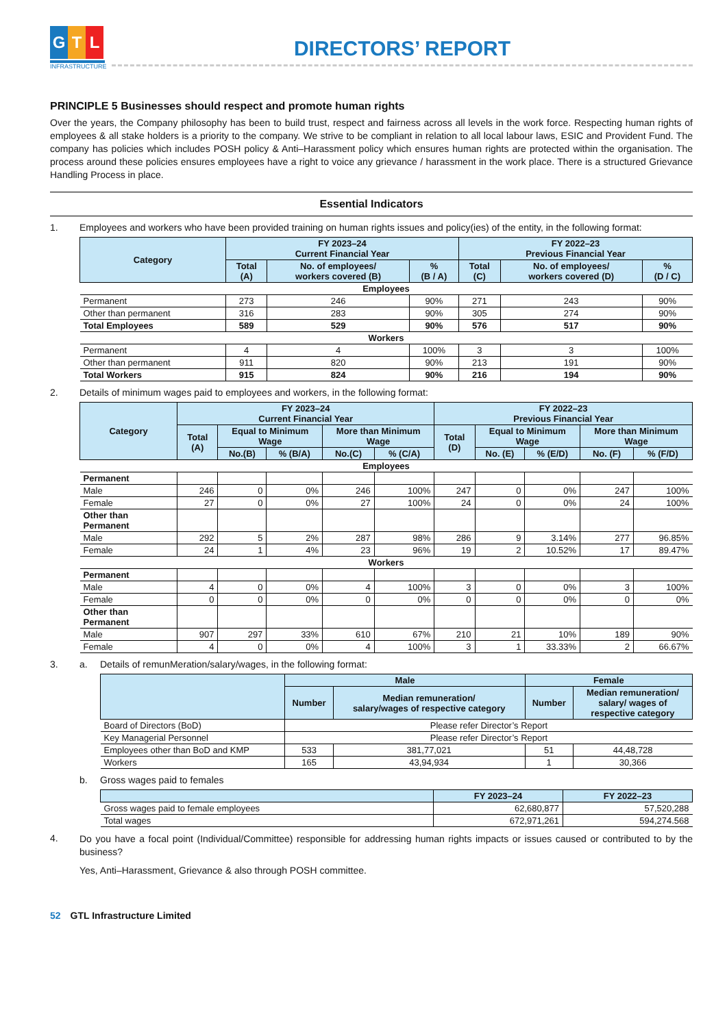G T L
INFRASTRUCTURE
DIRECTORS’ REPORT
PRINCIPLE 5 Businesses should respect and promote human rights
Over the years, the Company philosophy has been to build trust, respect and fairness across all levels in the work force. Respecting human rights of employees & all stake holders is a priority to the company. We strive to be compliant in relation to all local labour laws, ESIC and Provident Fund. The company has policies which includes POSH policy & Anti–Harassment policy which ensures human rights are protected within the organisation. The process around these policies ensures employees have a right to voice any grievance / harassment in the work place. There is a structured Grievance Handling Process in place.
Essential Indicators
1. Employees and workers who have been provided training on human rights issues and policy(ies) of the entity, in the following format:
| Category | FY 2023–24 Current Financial Year | | | FY 2022–23 Previous Financial Year | | |
| --- | --- | --- | --- | --- | --- | --- |
| | Total (A) | No. of employees/ workers covered (B) | % (B / A) | Total (C) | No. of employees/ workers covered (D) | % (D / C) |
| Employees | | | | | | |
| Permanent | 273 | 246 | 90% | 271 | 243 | 90% |
| Other than permanent | 316 | 283 | 90% | 305 | 274 | 90% |
| Total Employees | 589 | 529 | 90% | 576 | 517 | 90% |
| Workers | | | | | | |
| Permanent | 4 | 4 | 100% | 3 | 3 | 100% |
| Other than permanent | 911 | 820 | 90% | 213 | 191 | 90% |
| Total Workers | 915 | 824 | 90% | 216 | 194 | 90% |
2. Details of minimum wages paid to employees and workers, in the following format:
| Category | FY 2023–24 Current Financial Year | | | | | FY 2022–23 Previous Financial Year | | | | |
| --- | --- | --- | --- | --- | --- | --- | --- | --- | --- | --- |
| | Total (A) | Equal to Minimum Wage | | More than Minimum Wage | | Total (D) | Equal to Minimum Wage | | More than Minimum Wage | |
| | | No.(B) | % (B/A) | No.(C) | % (C/A) | | No. (E) | % (E/D) | No. (F) | % (F/D) |
| Employees | | | | | | | | | | |
| Permanent | | | | | | | | | | |
| Male | 246 | 0 | 0% | 246 | 100% | 247 | 0 | 0% | 247 | 100% |
| Female | 27 | 0 | 0% | 27 | 100% | 24 | 0 | 0% | 24 | 100% |
| Other than Permanent | | | | | | | | | | |
| Male | 292 | 5 | 2% | 287 | 98% | 286 | 9 | 3.14% | 277 | 96.85% |
| Female | 24 | 1 | 4% | 23 | 96% | 19 | 2 | 10.52% | 17 | 89.47% |
| Workers | | | | | | | | | | |
| Permanent | | | | | | | | | | |
| Male | 4 | 0 | 0% | 4 | 100% | 3 | 0 | 0% | 3 | 100% |
| Female | 0 | 0 | 0% | 0 | 0% | 0 | 0 | 0% | 0 | 0% |
| Other than Permanent | | | | | | | | | | |
| Male | 907 | 297 | 33% | 610 | 67% | 210 | 21 | 10% | 189 | 90% |
| Female | 4 | 0 | 0% | 4 | 100% | 3 | 1 | 33.33% | 2 | 66.67% |
3. a. Details of remunMeration/salary/wages, in the following format:
| | Male | | Female | |
| --- | --- | --- | --- | --- |
| | Number | Median remuneration/ salary/wages of respective category | Number | Median remuneration/ salary/ wages of respective category |
| Board of Directors (BoD) | Please refer Director’s Report | | | |
| Key Managerial Personnel | Please refer Director’s Report | | | |
| Employees other than BoD and KMP | 533 | 381,77,021 | 51 | 44,48,728 |
| Workers | 165 | 43,94,934 | 1 | 30,366 |
b. Gross wages paid to females
| | FY 2023–24 | FY 2022–23 |
| --- | --- | --- |
| Gross wages paid to female employees | 62,680,877 | 57,520,288 |
| Total wages | 672,971,261 | 594,274.568 |
4.
Do you have a focal point (Individual/Committee) responsible for addressing human rights impacts or issues caused or contributed to by the business?
Yes, Anti–Harassment, Grievance & also through POSH committee.
52 GTL Infrastructure Limited